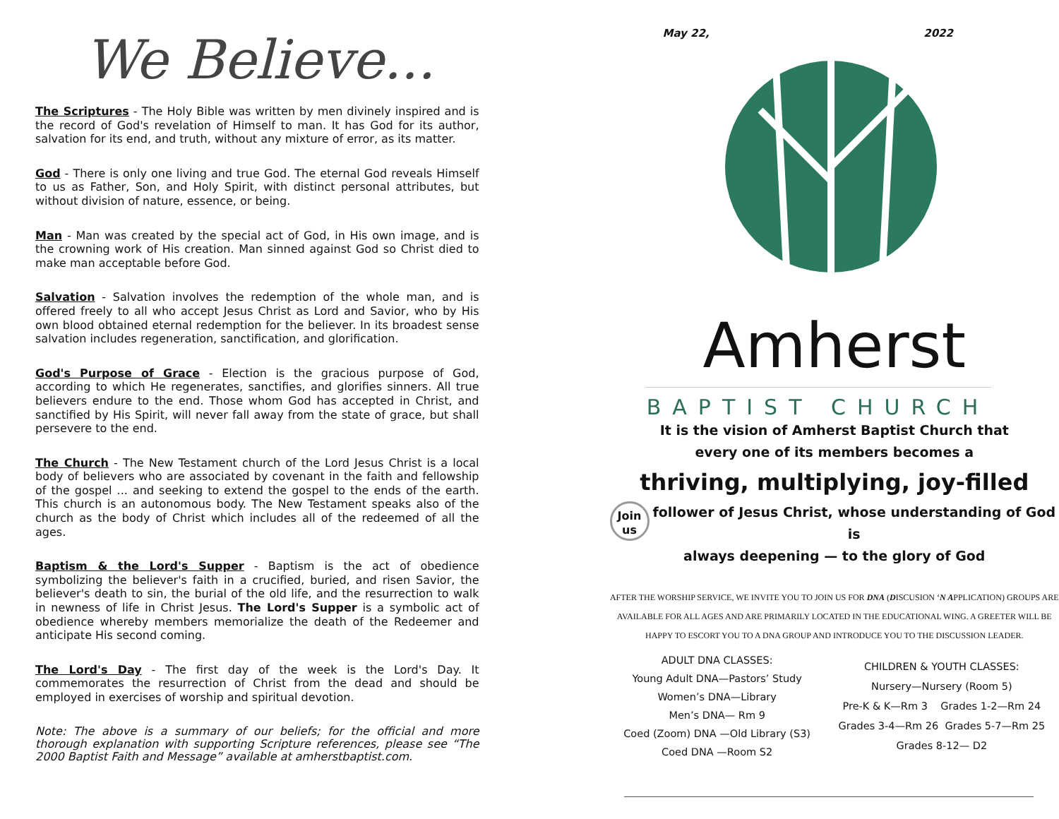We Believe...
The Scriptures - The Holy Bible was written by men divinely inspired and is the record of God's revelation of Himself to man. It has God for its author, salvation for its end, and truth, without any mixture of error, as its matter.
God - There is only one living and true God. The eternal God reveals Himself to us as Father, Son, and Holy Spirit, with distinct personal attributes, but without division of nature, essence, or being.
Man - Man was created by the special act of God, in His own image, and is the crowning work of His creation. Man sinned against God so Christ died to make man acceptable before God.
Salvation - Salvation involves the redemption of the whole man, and is offered freely to all who accept Jesus Christ as Lord and Savior, who by His own blood obtained eternal redemption for the believer. In its broadest sense salvation includes regeneration, sanctification, and glorification.
God's Purpose of Grace - Election is the gracious purpose of God, according to which He regenerates, sanctifies, and glorifies sinners. All true believers endure to the end. Those whom God has accepted in Christ, and sanctified by His Spirit, will never fall away from the state of grace, but shall persevere to the end.
The Church - The New Testament church of the Lord Jesus Christ is a local body of believers who are associated by covenant in the faith and fellowship of the gospel ... and seeking to extend the gospel to the ends of the earth. This church is an autonomous body. The New Testament speaks also of the church as the body of Christ which includes all of the redeemed of all the ages.
Baptism & the Lord's Supper - Baptism is the act of obedience symbolizing the believer's faith in a crucified, buried, and risen Savior, the believer's death to sin, the burial of the old life, and the resurrection to walk in newness of life in Christ Jesus. The Lord's Supper is a symbolic act of obedience whereby members memorialize the death of the Redeemer and anticipate His second coming.
The Lord's Day - The first day of the week is the Lord's Day. It commemorates the resurrection of Christ from the dead and should be employed in exercises of worship and spiritual devotion.
Note: The above is a summary of our beliefs; for the official and more thorough explanation with supporting Scripture references, please see “The 2000 Baptist Faith and Message” available at amherstbaptist.com.
May 22, 2022
Amherst
BAPTIST CHURCH
It is the vision of Amherst Baptist Church that
every one of its members becomes a
thriving, multiplying, joy-filled
Join
us follower of Jesus Christ, whose understanding of God is
always deepening — to the glory of God
AFTER THE WORSHIP SERVICE, WE INVITE YOU TO JOIN US FOR DNA (DISCUSION ‘N APPLICATION) GROUPS ARE AVAILABLE FOR ALL AGES AND ARE PRIMARILY LOCATED IN THE EDUCATIONAL WING. A GREETER WILL BE HAPPY TO ESCORT YOU TO A DNA GROUP AND INTRODUCE YOU TO THE DISCUSSION LEADER.
ADULT DNA CLASSES:
Young Adult DNA—Pastors’ Study
Women’s DNA—Library
Men’s DNA— Rm 9
Coed (Zoom) DNA —Old Library (S3)
Coed DNA —Room S2
CHILDREN & YOUTH CLASSES:
Nursery—Nursery (Room 5)
Pre-K & K—Rm 3 Grades 1-2—Rm 24
Grades 3-4—Rm 26 Grades 5-7—Rm 25
Grades 8-12— D2